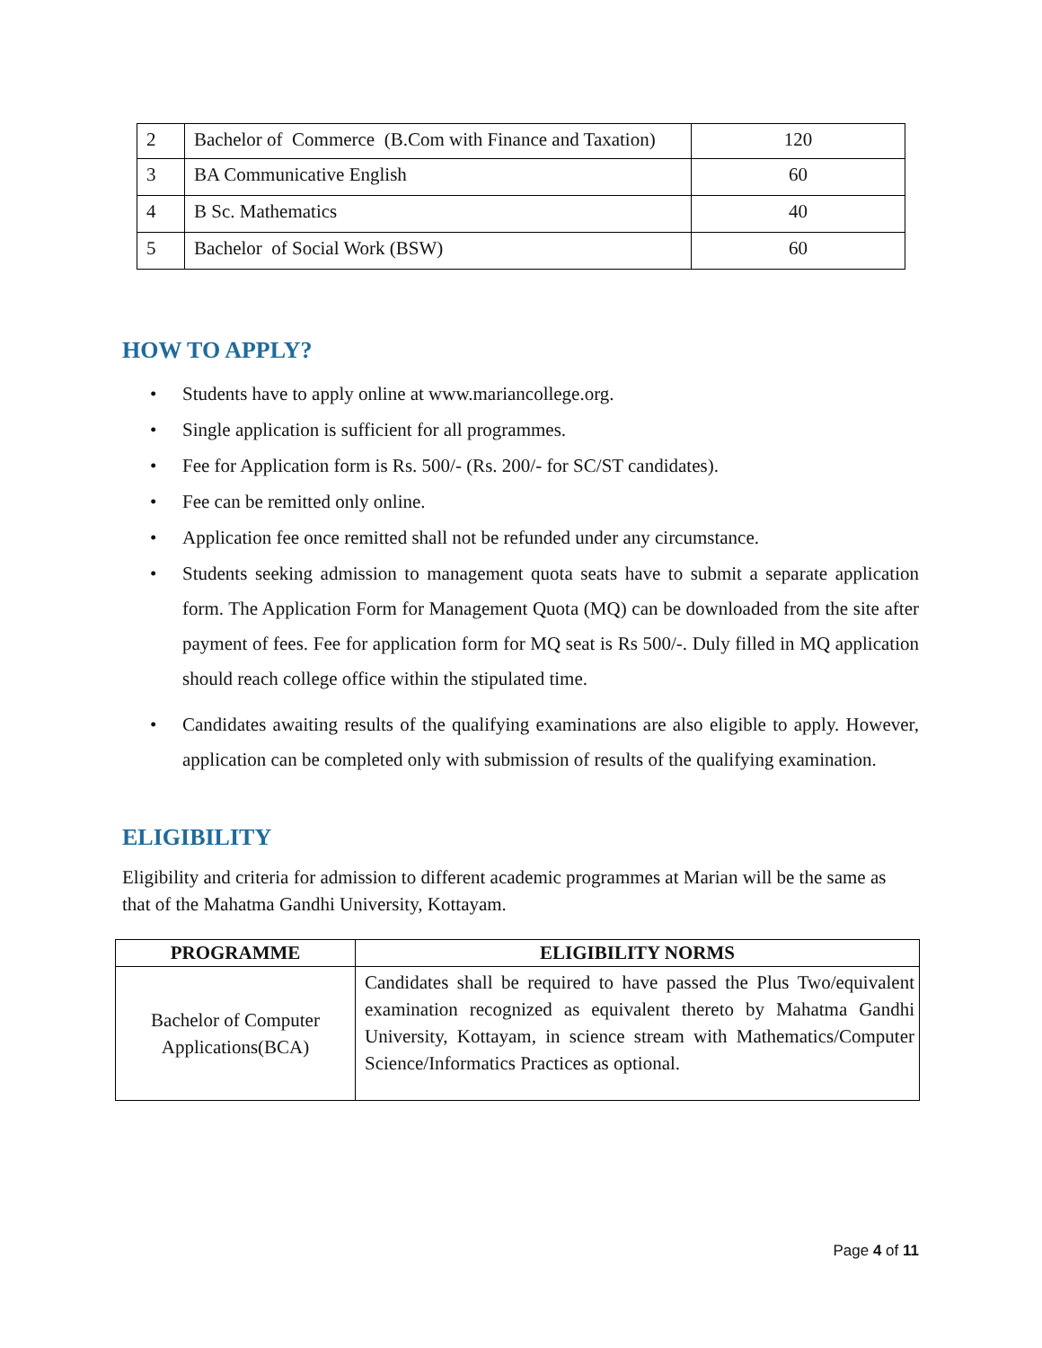| 2 | Bachelor of Commerce (B.Com with Finance and Taxation) | 120 |
| 3 | BA Communicative English | 60 |
| 4 | B Sc. Mathematics | 40 |
| 5 | Bachelor of Social Work (BSW) | 60 |
HOW TO APPLY?
• Students have to apply online at www.mariancollege.org.
• Single application is sufficient for all programmes.
• Fee for Application form is Rs. 500/- (Rs. 200/- for SC/ST candidates).
• Fee can be remitted only online.
• Application fee once remitted shall not be refunded under any circumstance.
• Students seeking admission to management quota seats have to submit a separate application form. The Application Form for Management Quota (MQ) can be downloaded from the site after payment of fees. Fee for application form for MQ seat is Rs 500/-. Duly filled in MQ application should reach college office within the stipulated time.
• Candidates awaiting results of the qualifying examinations are also eligible to apply. However, application can be completed only with submission of results of the qualifying examination.
ELIGIBILITY
Eligibility and criteria for admission to different academic programmes at Marian will be the same as that of the Mahatma Gandhi University, Kottayam.
| PROGRAMME | ELIGIBILITY NORMS |
| --- | --- |
| Bachelor of Computer Applications(BCA) | Candidates shall be required to have passed the Plus Two/equivalent examination recognized as equivalent thereto by Mahatma Gandhi University, Kottayam, in science stream with Mathematics/Computer Science/Informatics Practices as optional. |
Page 4 of 11